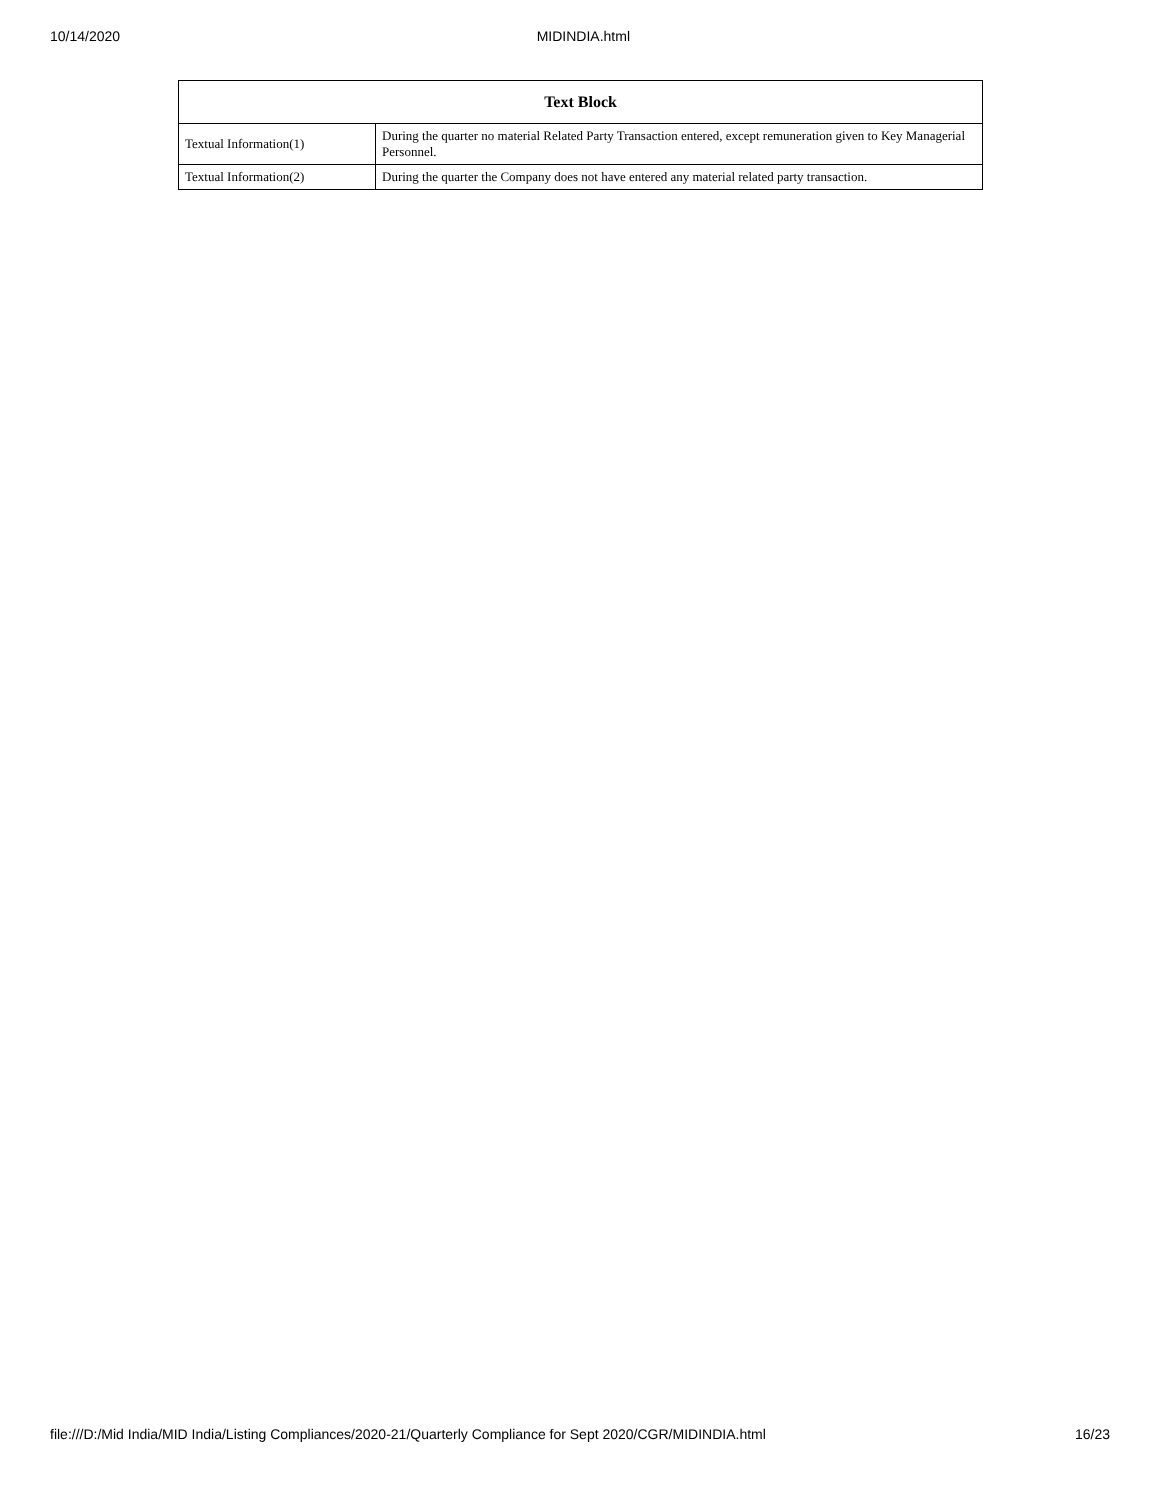10/14/2020 MIDINDIA.html
| Text Block | |
| --- | --- |
| Textual Information(1) | During the quarter no material Related Party Transaction entered, except remuneration given to Key Managerial Personnel. |
| Textual Information(2) | During the quarter the Company does not have entered any material related party transaction. |
file:///D:/Mid India/MID India/Listing Compliances/2020-21/Quarterly Compliance for Sept 2020/CGR/MIDINDIA.html 16/23